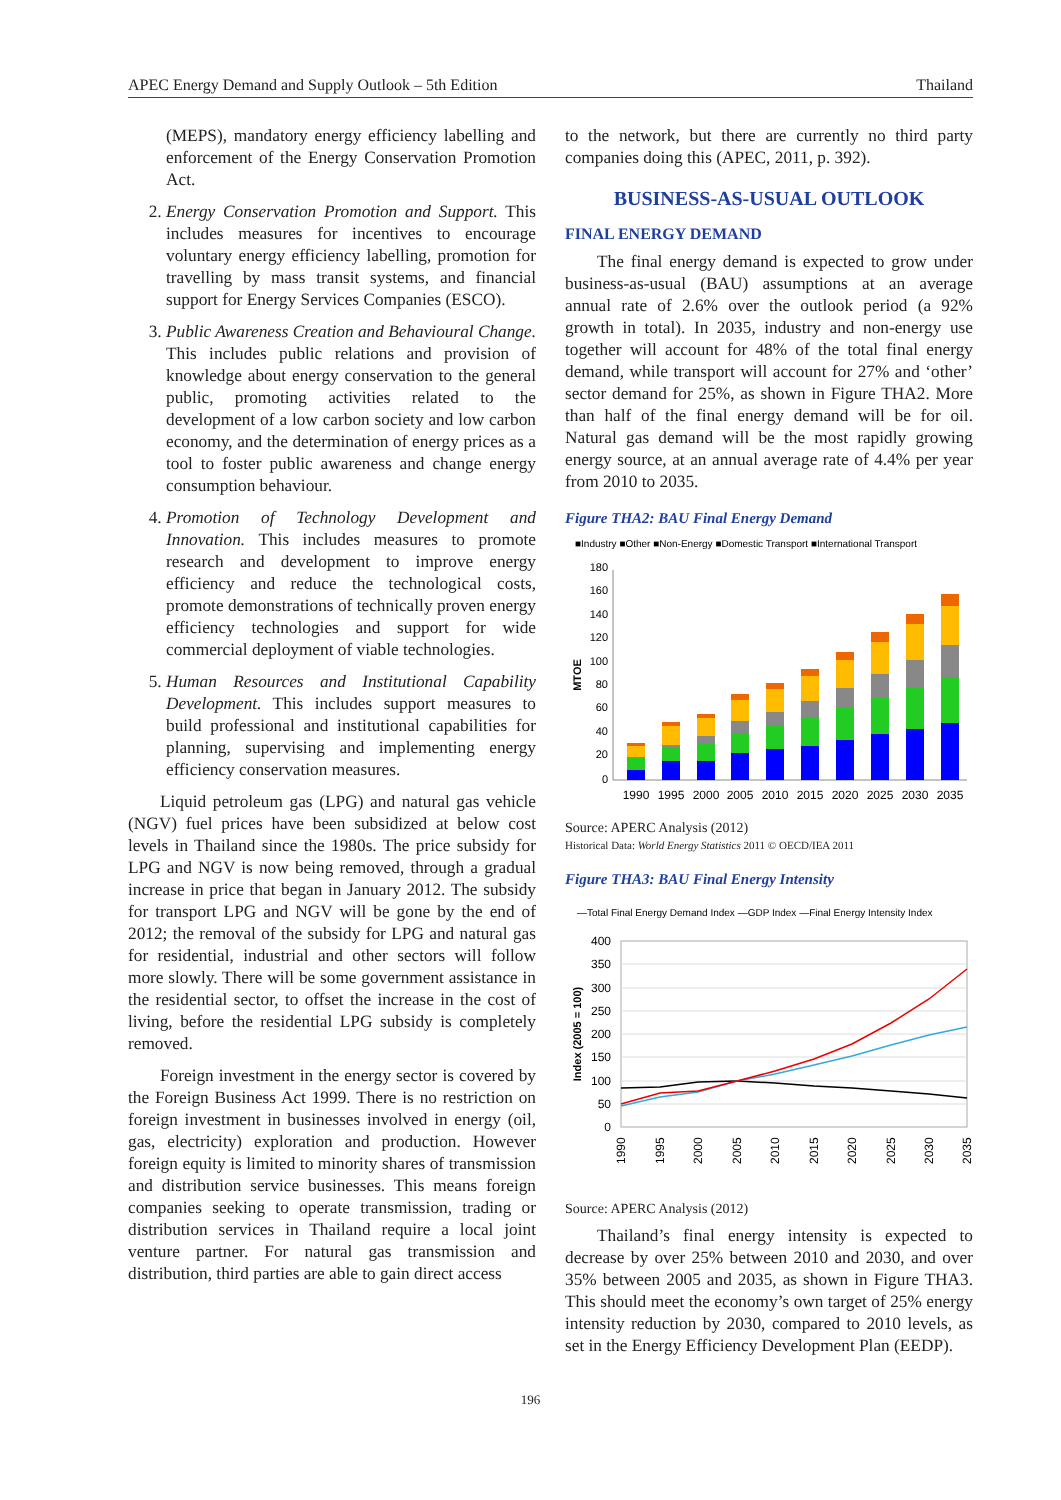APEC Energy Demand and Supply Outlook – 5th Edition Thailand
(MEPS), mandatory energy efficiency labelling and enforcement of the Energy Conservation Promotion Act.
2. Energy Conservation Promotion and Support. This includes measures for incentives to encourage voluntary energy efficiency labelling, promotion for travelling by mass transit systems, and financial support for Energy Services Companies (ESCO).
3. Public Awareness Creation and Behavioural Change. This includes public relations and provision of knowledge about energy conservation to the general public, promoting activities related to the development of a low carbon society and low carbon economy, and the determination of energy prices as a tool to foster public awareness and change energy consumption behaviour.
4. Promotion of Technology Development and Innovation. This includes measures to promote research and development to improve energy efficiency and reduce the technological costs, promote demonstrations of technically proven energy efficiency technologies and support for wide commercial deployment of viable technologies.
5. Human Resources and Institutional Capability Development. This includes support measures to build professional and institutional capabilities for planning, supervising and implementing energy efficiency conservation measures.
Liquid petroleum gas (LPG) and natural gas vehicle (NGV) fuel prices have been subsidized at below cost levels in Thailand since the 1980s. The price subsidy for LPG and NGV is now being removed, through a gradual increase in price that began in January 2012. The subsidy for transport LPG and NGV will be gone by the end of 2012; the removal of the subsidy for LPG and natural gas for residential, industrial and other sectors will follow more slowly. There will be some government assistance in the residential sector, to offset the increase in the cost of living, before the residential LPG subsidy is completely removed.
Foreign investment in the energy sector is covered by the Foreign Business Act 1999. There is no restriction on foreign investment in businesses involved in energy (oil, gas, electricity) exploration and production. However foreign equity is limited to minority shares of transmission and distribution service businesses. This means foreign companies seeking to operate transmission, trading or distribution services in Thailand require a local joint venture partner. For natural gas transmission and distribution, third parties are able to gain direct access
to the network, but there are currently no third party companies doing this (APEC, 2011, p. 392).
BUSINESS-AS-USUAL OUTLOOK
FINAL ENERGY DEMAND
The final energy demand is expected to grow under business-as-usual (BAU) assumptions at an average annual rate of 2.6% over the outlook period (a 92% growth in total). In 2035, industry and non-energy use together will account for 48% of the total final energy demand, while transport will account for 27% and ‘other’ sector demand for 25%, as shown in Figure THA2. More than half of the final energy demand will be for oil. Natural gas demand will be the most rapidly growing energy source, at an annual average rate of 4.4% per year from 2010 to 2035.
Figure THA2: BAU Final Energy Demand
■Industry ■Other ■Non-Energy ■Domestic Transport ■International Transport
180
160
140
120
100
80
60
40
20
0
MTOE
1990
1995
2000
2005
2010
2015
2020
2025
2030
2035
Source: APERC Analysis (2012)
Historical Data: World Energy Statistics 2011 © OECD/IEA 2011
Figure THA3: BAU Final Energy Intensity
—Total Final Energy Demand Index —GDP Index —Final Energy Intensity Index
400
350
300
250
200
150
100
50
0
Index (2005 = 100)
1990
1995
2000
2005
2010
2015
2020
2025
2030
2035
Source: APERC Analysis (2012)
Thailand’s final energy intensity is expected to decrease by over 25% between 2010 and 2030, and over 35% between 2005 and 2035, as shown in Figure THA3. This should meet the economy’s own target of 25% energy intensity reduction by 2030, compared to 2010 levels, as set in the Energy Efficiency Development Plan (EEDP).
196